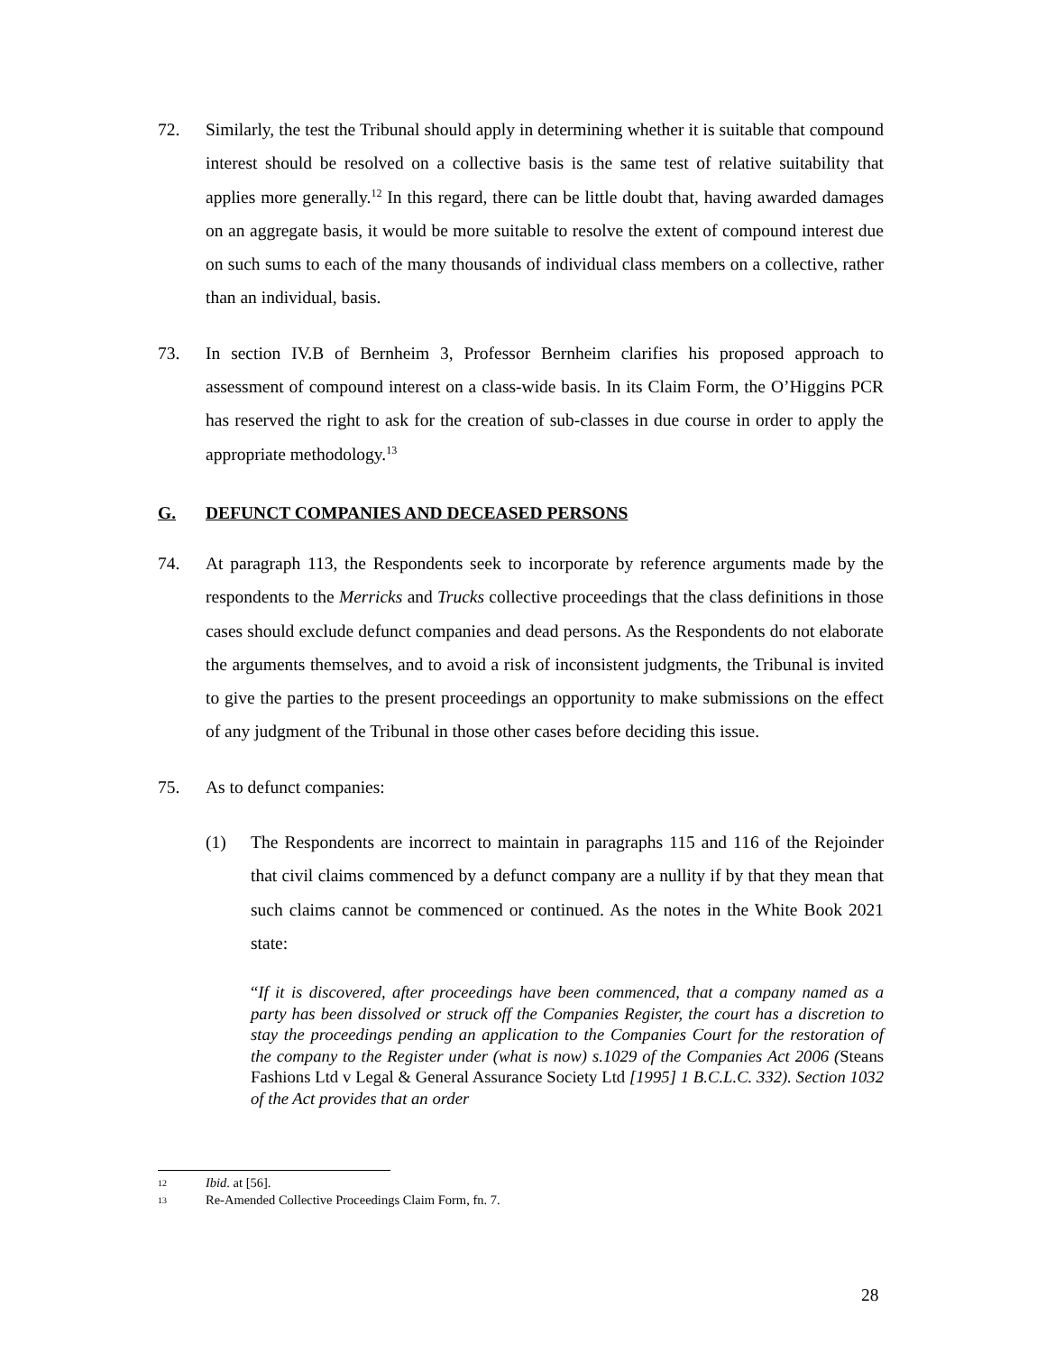72. Similarly, the test the Tribunal should apply in determining whether it is suitable that compound interest should be resolved on a collective basis is the same test of relative suitability that applies more generally.<sup>12</sup> In this regard, there can be little doubt that, having awarded damages on an aggregate basis, it would be more suitable to resolve the extent of compound interest due on such sums to each of the many thousands of individual class members on a collective, rather than an individual, basis.
73. In section IV.B of Bernheim 3, Professor Bernheim clarifies his proposed approach to assessment of compound interest on a class-wide basis. In its Claim Form, the O’Higgins PCR has reserved the right to ask for the creation of sub-classes in due course in order to apply the appropriate methodology.<sup>13</sup>
G. DEFUNCT COMPANIES AND DECEASED PERSONS
74. At paragraph 113, the Respondents seek to incorporate by reference arguments made by the respondents to the Merricks and Trucks collective proceedings that the class definitions in those cases should exclude defunct companies and dead persons. As the Respondents do not elaborate the arguments themselves, and to avoid a risk of inconsistent judgments, the Tribunal is invited to give the parties to the present proceedings an opportunity to make submissions on the effect of any judgment of the Tribunal in those other cases before deciding this issue.
75. As to defunct companies:
(1) The Respondents are incorrect to maintain in paragraphs 115 and 116 of the Rejoinder that civil claims commenced by a defunct company are a nullity if by that they mean that such claims cannot be commenced or continued. As the notes in the White Book 2021 state:
“If it is discovered, after proceedings have been commenced, that a company named as a party has been dissolved or struck off the Companies Register, the court has a discretion to stay the proceedings pending an application to the Companies Court for the restoration of the company to the Register under (what is now) s.1029 of the Companies Act 2006 (Steans Fashions Ltd v Legal & General Assurance Society Ltd [1995] 1 B.C.L.C. 332). Section 1032 of the Act provides that an order
12 Ibid. at [56].
13 Re-Amended Collective Proceedings Claim Form, fn. 7.
28